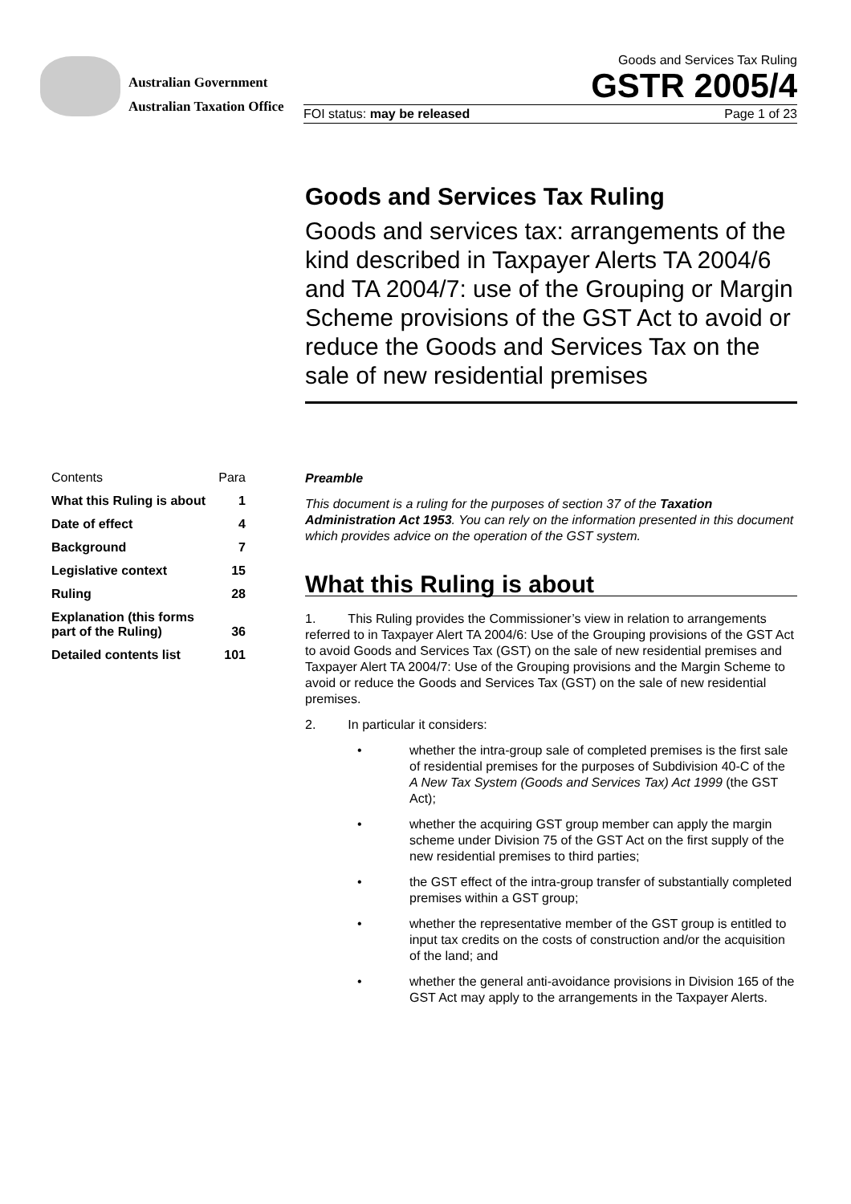Australian Government
Australian Taxation Office
Goods and Services Tax Ruling
GSTR 2005/4
FOI status: may be released Page 1 of 23
Goods and Services Tax Ruling
Goods and services tax: arrangements of the kind described in Taxpayer Alerts TA 2004/6 and TA 2004/7: use of the Grouping or Margin Scheme provisions of the GST Act to avoid or reduce the Goods and Services Tax on the sale of new residential premises
Contents Para
What this Ruling is about 1
Date of effect 4
Background 7
Legislative context 15
Ruling 28
Explanation (this forms
part of the Ruling)
36
Detailed contents list 101
Preamble
This document is a ruling for the purposes of section 37 of the Taxation Administration Act 1953. You can rely on the information presented in this document which provides advice on the operation of the GST system.
What this Ruling is about
1. This Ruling provides the Commissioner’s view in relation to arrangements referred to in Taxpayer Alert TA 2004/6: Use of the Grouping provisions of the GST Act to avoid Goods and Services Tax (GST) on the sale of new residential premises and Taxpayer Alert TA 2004/7: Use of the Grouping provisions and the Margin Scheme to avoid or reduce the Goods and Services Tax (GST) on the sale of new residential premises.
2. In particular it considers:
• whether the intra-group sale of completed premises is the first sale of residential premises for the purposes of Subdivision 40-C of the A New Tax System (Goods and Services Tax) Act 1999 (the GST Act);
• whether the acquiring GST group member can apply the margin scheme under Division 75 of the GST Act on the first supply of the new residential premises to third parties;
• the GST effect of the intra-group transfer of substantially completed premises within a GST group;
• whether the representative member of the GST group is entitled to input tax credits on the costs of construction and/or the acquisition of the land; and
• whether the general anti-avoidance provisions in Division 165 of the GST Act may apply to the arrangements in the Taxpayer Alerts.